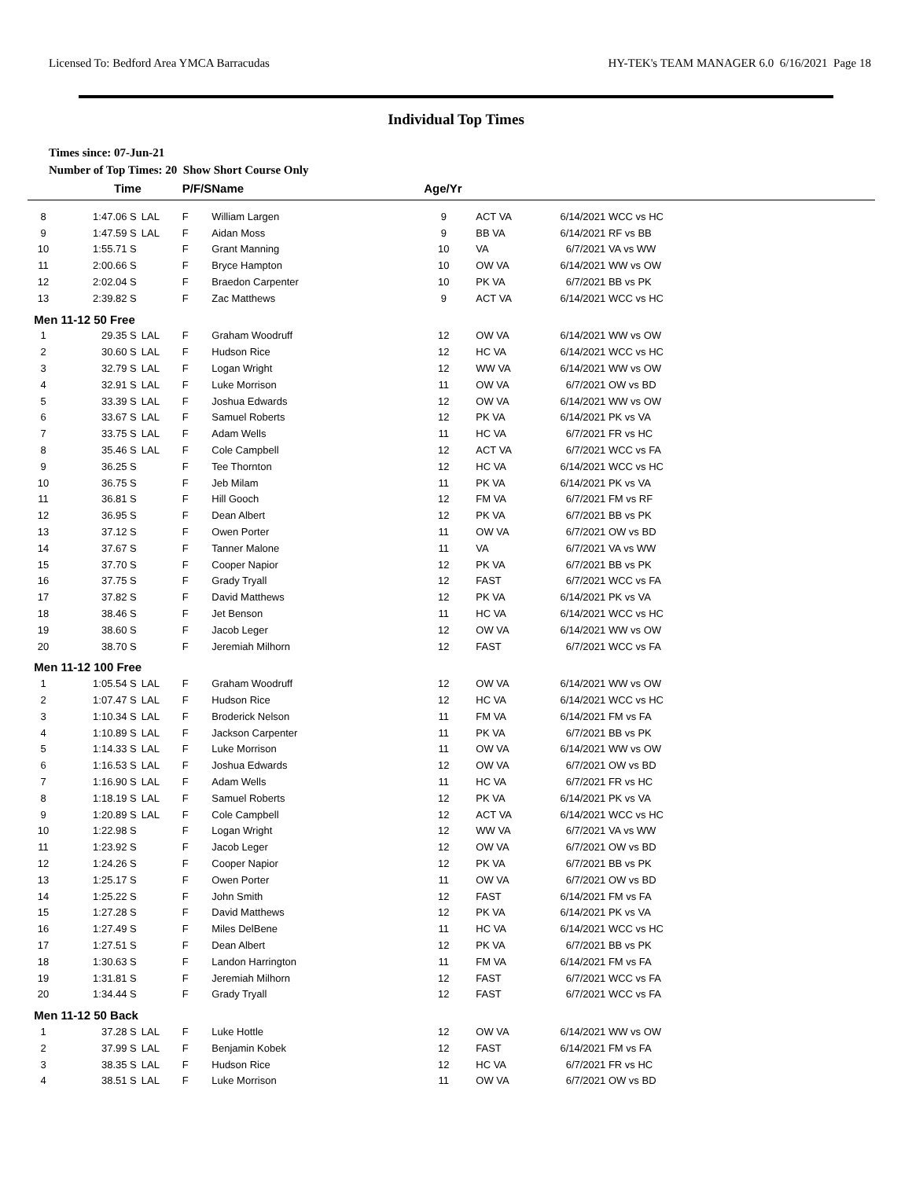Licensed To: Bedford Area YMCA Barracudas HY-TEK's TEAM MANAGER 6.0 6/16/2021 Page 18
Individual Top Times
Times since: 07-Jun-21
Number of Top Times: 20 Show Short Course Only
| | Time | | P/F/S | Name | Age/Yr | | | |
| --- | --- | --- | --- | --- | --- | --- | --- | --- |
| 8 | 1:47.06 S | LAL | F | William Largen | 9 | ACT VA | 6/14/2021 | WCC vs HC |
| 9 | 1:47.59 S | LAL | F | Aidan Moss | 9 | BB VA | 6/14/2021 | RF vs BB |
| 10 | 1:55.71 S | | F | Grant Manning | 10 | VA | 6/7/2021 | VA vs WW |
| 11 | 2:00.66 S | | F | Bryce Hampton | 10 | OW VA | 6/14/2021 | WW vs OW |
| 12 | 2:02.04 S | | F | Braedon Carpenter | 10 | PK VA | 6/7/2021 | BB vs PK |
| 13 | 2:39.82 S | | F | Zac Matthews | 9 | ACT VA | 6/14/2021 | WCC vs HC |
| Men 11-12 50 Free | | | | | | | | |
| 1 | 29.35 S | LAL | F | Graham Woodruff | 12 | OW VA | 6/14/2021 | WW vs OW |
| 2 | 30.60 S | LAL | F | Hudson Rice | 12 | HC VA | 6/14/2021 | WCC vs HC |
| 3 | 32.79 S | LAL | F | Logan Wright | 12 | WW VA | 6/14/2021 | WW vs OW |
| 4 | 32.91 S | LAL | F | Luke Morrison | 11 | OW VA | 6/7/2021 | OW vs BD |
| 5 | 33.39 S | LAL | F | Joshua Edwards | 12 | OW VA | 6/14/2021 | WW vs OW |
| 6 | 33.67 S | LAL | F | Samuel Roberts | 12 | PK VA | 6/14/2021 | PK vs VA |
| 7 | 33.75 S | LAL | F | Adam Wells | 11 | HC VA | 6/7/2021 | FR vs HC |
| 8 | 35.46 S | LAL | F | Cole Campbell | 12 | ACT VA | 6/7/2021 | WCC vs FA |
| 9 | 36.25 S | | F | Tee Thornton | 12 | HC VA | 6/14/2021 | WCC vs HC |
| 10 | 36.75 S | | F | Jeb Milam | 11 | PK VA | 6/14/2021 | PK vs VA |
| 11 | 36.81 S | | F | Hill Gooch | 12 | FM VA | 6/7/2021 | FM vs RF |
| 12 | 36.95 S | | F | Dean Albert | 12 | PK VA | 6/7/2021 | BB vs PK |
| 13 | 37.12 S | | F | Owen Porter | 11 | OW VA | 6/7/2021 | OW vs BD |
| 14 | 37.67 S | | F | Tanner Malone | 11 | VA | 6/7/2021 | VA vs WW |
| 15 | 37.70 S | | F | Cooper Napior | 12 | PK VA | 6/7/2021 | BB vs PK |
| 16 | 37.75 S | | F | Grady Tryall | 12 | FAST | 6/7/2021 | WCC vs FA |
| 17 | 37.82 S | | F | David Matthews | 12 | PK VA | 6/14/2021 | PK vs VA |
| 18 | 38.46 S | | F | Jet Benson | 11 | HC VA | 6/14/2021 | WCC vs HC |
| 19 | 38.60 S | | F | Jacob Leger | 12 | OW VA | 6/14/2021 | WW vs OW |
| 20 | 38.70 S | | F | Jeremiah Milhorn | 12 | FAST | 6/7/2021 | WCC vs FA |
| Men 11-12 100 Free | | | | | | | | |
| 1 | 1:05.54 S | LAL | F | Graham Woodruff | 12 | OW VA | 6/14/2021 | WW vs OW |
| 2 | 1:07.47 S | LAL | F | Hudson Rice | 12 | HC VA | 6/14/2021 | WCC vs HC |
| 3 | 1:10.34 S | LAL | F | Broderick Nelson | 11 | FM VA | 6/14/2021 | FM vs FA |
| 4 | 1:10.89 S | LAL | F | Jackson Carpenter | 11 | PK VA | 6/7/2021 | BB vs PK |
| 5 | 1:14.33 S | LAL | F | Luke Morrison | 11 | OW VA | 6/14/2021 | WW vs OW |
| 6 | 1:16.53 S | LAL | F | Joshua Edwards | 12 | OW VA | 6/7/2021 | OW vs BD |
| 7 | 1:16.90 S | LAL | F | Adam Wells | 11 | HC VA | 6/7/2021 | FR vs HC |
| 8 | 1:18.19 S | LAL | F | Samuel Roberts | 12 | PK VA | 6/14/2021 | PK vs VA |
| 9 | 1:20.89 S | LAL | F | Cole Campbell | 12 | ACT VA | 6/14/2021 | WCC vs HC |
| 10 | 1:22.98 S | | F | Logan Wright | 12 | WW VA | 6/7/2021 | VA vs WW |
| 11 | 1:23.92 S | | F | Jacob Leger | 12 | OW VA | 6/7/2021 | OW vs BD |
| 12 | 1:24.26 S | | F | Cooper Napior | 12 | PK VA | 6/7/2021 | BB vs PK |
| 13 | 1:25.17 S | | F | Owen Porter | 11 | OW VA | 6/7/2021 | OW vs BD |
| 14 | 1:25.22 S | | F | John Smith | 12 | FAST | 6/14/2021 | FM vs FA |
| 15 | 1:27.28 S | | F | David Matthews | 12 | PK VA | 6/14/2021 | PK vs VA |
| 16 | 1:27.49 S | | F | Miles DelBene | 11 | HC VA | 6/14/2021 | WCC vs HC |
| 17 | 1:27.51 S | | F | Dean Albert | 12 | PK VA | 6/7/2021 | BB vs PK |
| 18 | 1:30.63 S | | F | Landon Harrington | 11 | FM VA | 6/14/2021 | FM vs FA |
| 19 | 1:31.81 S | | F | Jeremiah Milhorn | 12 | FAST | 6/7/2021 | WCC vs FA |
| 20 | 1:34.44 S | | F | Grady Tryall | 12 | FAST | 6/7/2021 | WCC vs FA |
| Men 11-12 50 Back | | | | | | | | |
| 1 | 37.28 S | LAL | F | Luke Hottle | 12 | OW VA | 6/14/2021 | WW vs OW |
| 2 | 37.99 S | LAL | F | Benjamin Kobek | 12 | FAST | 6/14/2021 | FM vs FA |
| 3 | 38.35 S | LAL | F | Hudson Rice | 12 | HC VA | 6/7/2021 | FR vs HC |
| 4 | 38.51 S | LAL | F | Luke Morrison | 11 | OW VA | 6/7/2021 | OW vs BD |